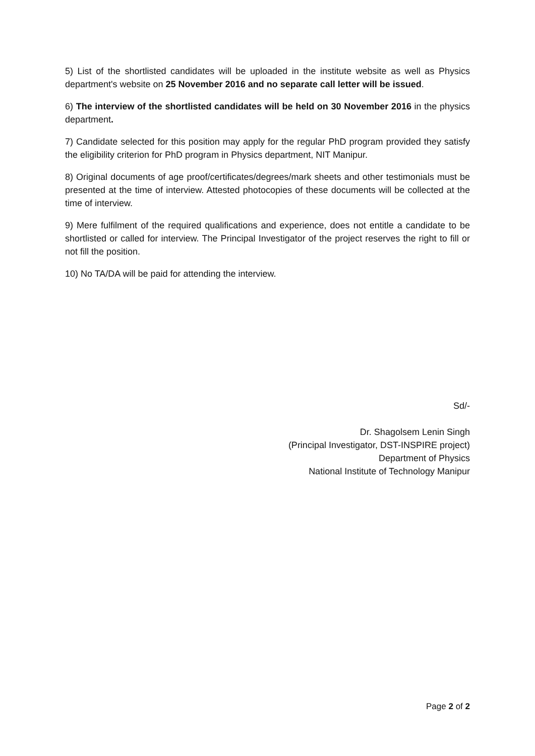5) List of the shortlisted candidates will be uploaded in the institute website as well as Physics department's website on 25 November 2016 and no separate call letter will be issued.
6) The interview of the shortlisted candidates will be held on 30 November 2016 in the physics department.
7) Candidate selected for this position may apply for the regular PhD program provided they satisfy the eligibility criterion for PhD program in Physics department, NIT Manipur.
8) Original documents of age proof/certificates/degrees/mark sheets and other testimonials must be presented at the time of interview. Attested photocopies of these documents will be collected at the time of interview.
9) Mere fulfilment of the required qualifications and experience, does not entitle a candidate to be shortlisted or called for interview. The Principal Investigator of the project reserves the right to fill or not fill the position.
10) No TA/DA will be paid for attending the interview.
Sd/-
Dr. Shagolsem Lenin Singh
(Principal Investigator, DST-INSPIRE project)
Department of Physics
National Institute of Technology Manipur
Page 2 of 2